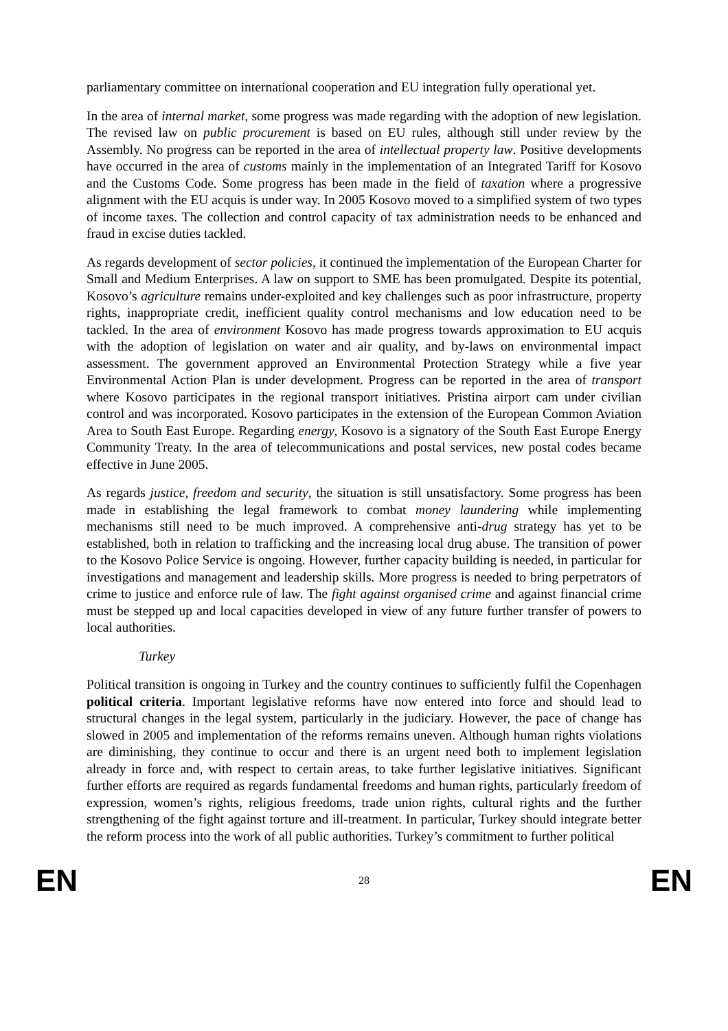parliamentary committee on international cooperation and EU integration fully operational yet.
In the area of internal market, some progress was made regarding with the adoption of new legislation. The revised law on public procurement is based on EU rules, although still under review by the Assembly. No progress can be reported in the area of intellectual property law. Positive developments have occurred in the area of customs mainly in the implementation of an Integrated Tariff for Kosovo and the Customs Code. Some progress has been made in the field of taxation where a progressive alignment with the EU acquis is under way. In 2005 Kosovo moved to a simplified system of two types of income taxes. The collection and control capacity of tax administration needs to be enhanced and fraud in excise duties tackled.
As regards development of sector policies, it continued the implementation of the European Charter for Small and Medium Enterprises. A law on support to SME has been promulgated. Despite its potential, Kosovo’s agriculture remains under-exploited and key challenges such as poor infrastructure, property rights, inappropriate credit, inefficient quality control mechanisms and low education need to be tackled. In the area of environment Kosovo has made progress towards approximation to EU acquis with the adoption of legislation on water and air quality, and by-laws on environmental impact assessment. The government approved an Environmental Protection Strategy while a five year Environmental Action Plan is under development. Progress can be reported in the area of transport where Kosovo participates in the regional transport initiatives. Pristina airport cam under civilian control and was incorporated. Kosovo participates in the extension of the European Common Aviation Area to South East Europe. Regarding energy, Kosovo is a signatory of the South East Europe Energy Community Treaty. In the area of telecommunications and postal services, new postal codes became effective in June 2005.
As regards justice, freedom and security, the situation is still unsatisfactory. Some progress has been made in establishing the legal framework to combat money laundering while implementing mechanisms still need to be much improved. A comprehensive anti-drug strategy has yet to be established, both in relation to trafficking and the increasing local drug abuse. The transition of power to the Kosovo Police Service is ongoing. However, further capacity building is needed, in particular for investigations and management and leadership skills. More progress is needed to bring perpetrators of crime to justice and enforce rule of law. The fight against organised crime and against financial crime must be stepped up and local capacities developed in view of any future further transfer of powers to local authorities.
Turkey
Political transition is ongoing in Turkey and the country continues to sufficiently fulfil the Copenhagen political criteria. Important legislative reforms have now entered into force and should lead to structural changes in the legal system, particularly in the judiciary. However, the pace of change has slowed in 2005 and implementation of the reforms remains uneven. Although human rights violations are diminishing, they continue to occur and there is an urgent need both to implement legislation already in force and, with respect to certain areas, to take further legislative initiatives. Significant further efforts are required as regards fundamental freedoms and human rights, particularly freedom of expression, women’s rights, religious freedoms, trade union rights, cultural rights and the further strengthening of the fight against torture and ill-treatment. In particular, Turkey should integrate better the reform process into the work of all public authorities. Turkey’s commitment to further political
EN 28 EN